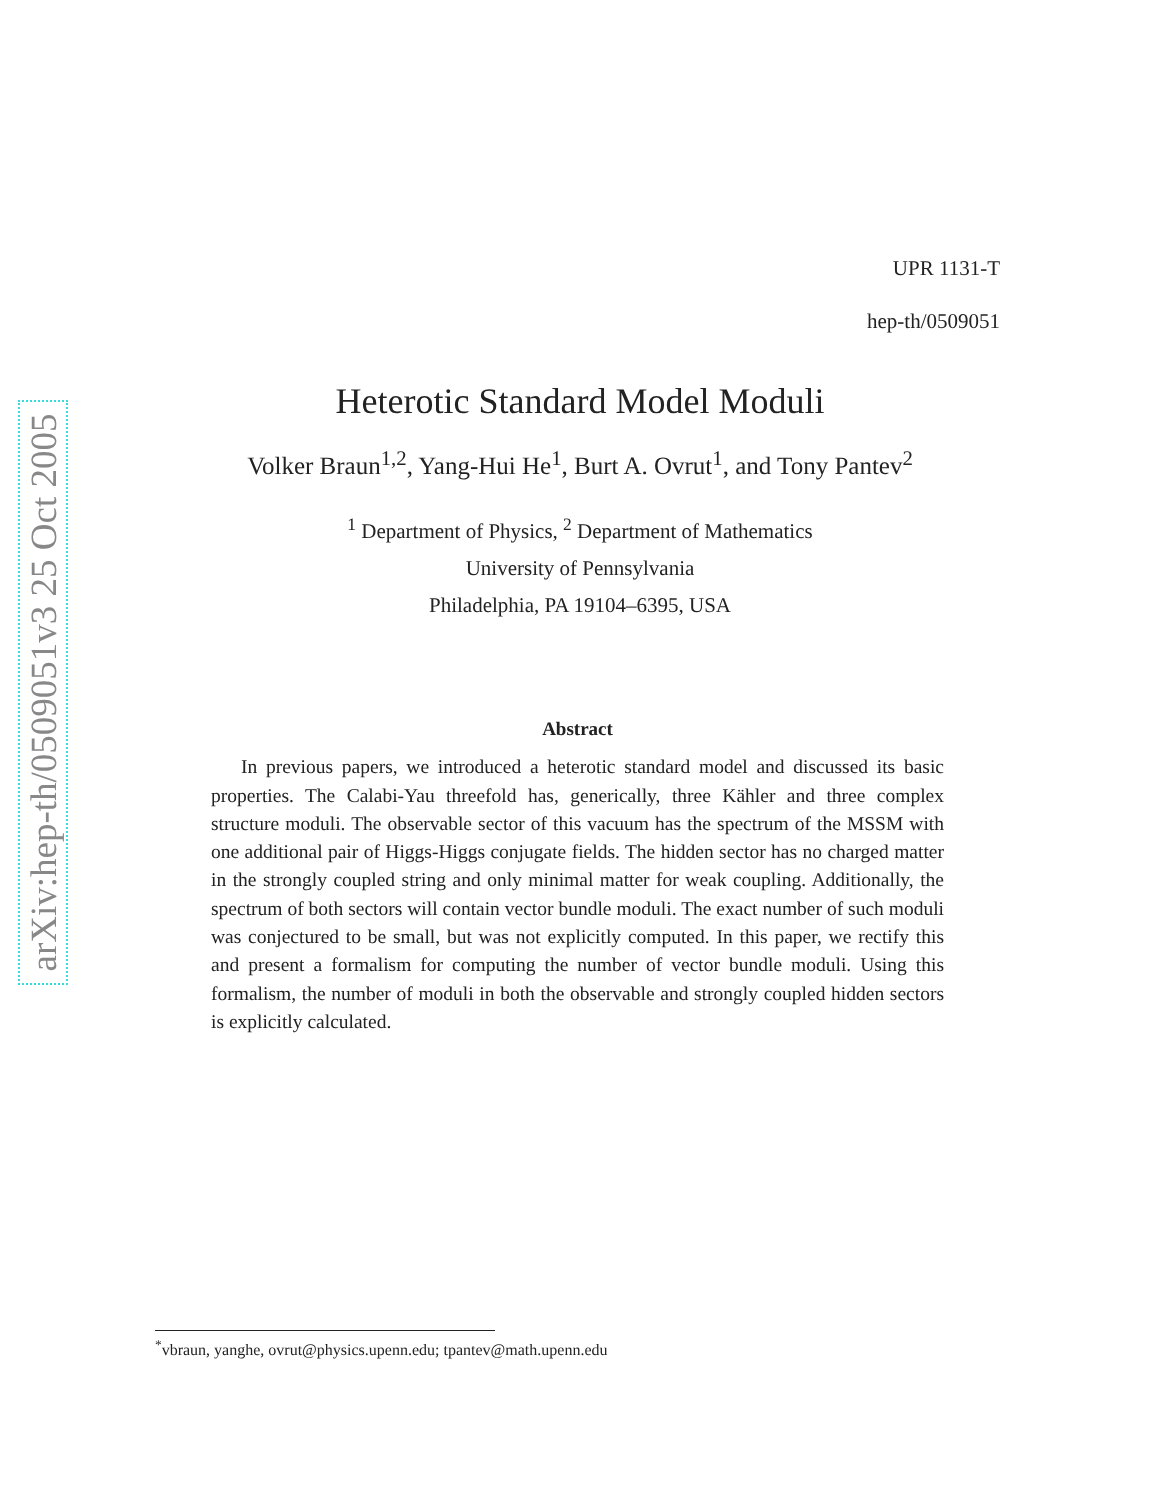arXiv:hep-th/0509051v3 25 Oct 2005
UPR 1131-T
hep-th/0509051
Heterotic Standard Model Moduli
Volker Braun<sup>1,2</sup>, Yang-Hui He<sup>1</sup>, Burt A. Ovrut<sup>1</sup>, and Tony Pantev<sup>2</sup>
<sup>1</sup> Department of Physics, <sup>2</sup> Department of Mathematics
University of Pennsylvania
Philadelphia, PA 19104–6395, USA
Abstract
In previous papers, we introduced a heterotic standard model and discussed its basic properties. The Calabi-Yau threefold has, generically, three Kähler and three complex structure moduli. The observable sector of this vacuum has the spectrum of the MSSM with one additional pair of Higgs-Higgs conjugate fields. The hidden sector has no charged matter in the strongly coupled string and only minimal matter for weak coupling. Additionally, the spectrum of both sectors will contain vector bundle moduli. The exact number of such moduli was conjectured to be small, but was not explicitly computed. In this paper, we rectify this and present a formalism for computing the number of vector bundle moduli. Using this formalism, the number of moduli in both the observable and strongly coupled hidden sectors is explicitly calculated.
<sup>*</sup> vbraun, yanghe, ovrut@physics.upenn.edu; tpantev@math.upenn.edu